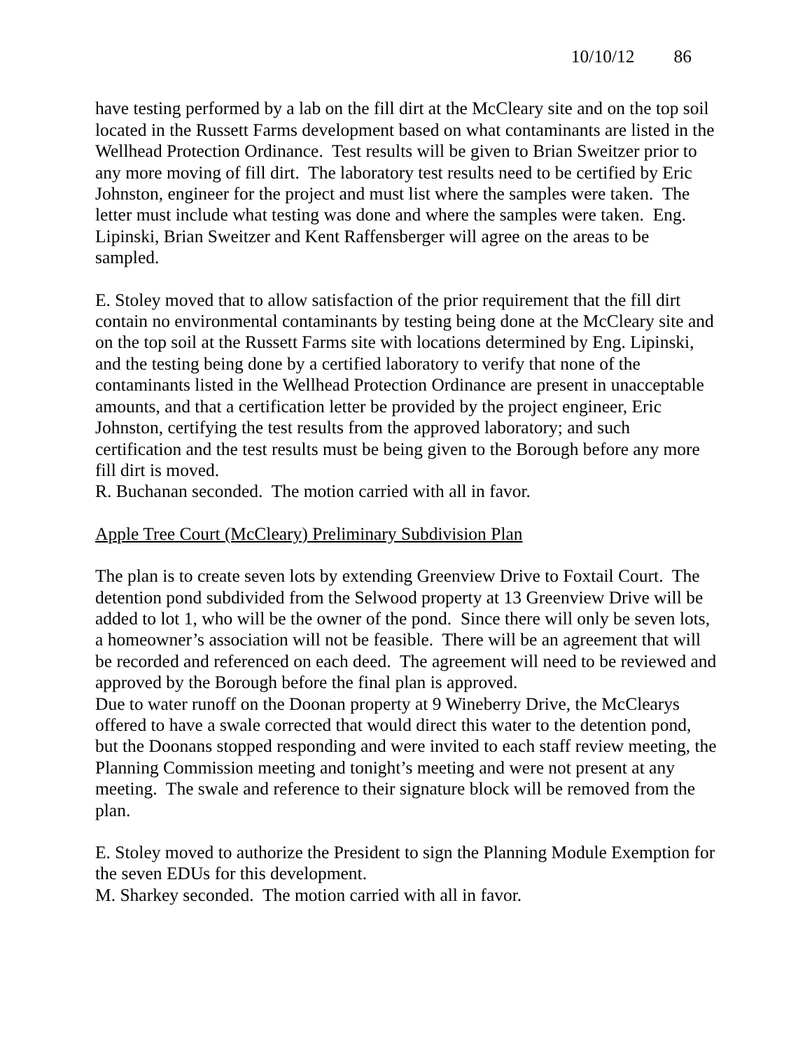10/10/12 86
have testing performed by a lab on the fill dirt at the McCleary site and on the top soil located in the Russett Farms development based on what contaminants are listed in the Wellhead Protection Ordinance. Test results will be given to Brian Sweitzer prior to any more moving of fill dirt. The laboratory test results need to be certified by Eric Johnston, engineer for the project and must list where the samples were taken. The letter must include what testing was done and where the samples were taken. Eng. Lipinski, Brian Sweitzer and Kent Raffensberger will agree on the areas to be sampled.
E. Stoley moved that to allow satisfaction of the prior requirement that the fill dirt contain no environmental contaminants by testing being done at the McCleary site and on the top soil at the Russett Farms site with locations determined by Eng. Lipinski, and the testing being done by a certified laboratory to verify that none of the contaminants listed in the Wellhead Protection Ordinance are present in unacceptable amounts, and that a certification letter be provided by the project engineer, Eric Johnston, certifying the test results from the approved laboratory; and such certification and the test results must be being given to the Borough before any more fill dirt is moved.
R. Buchanan seconded. The motion carried with all in favor.
Apple Tree Court (McCleary) Preliminary Subdivision Plan
The plan is to create seven lots by extending Greenview Drive to Foxtail Court. The detention pond subdivided from the Selwood property at 13 Greenview Drive will be added to lot 1, who will be the owner of the pond. Since there will only be seven lots, a homeowner’s association will not be feasible. There will be an agreement that will be recorded and referenced on each deed. The agreement will need to be reviewed and approved by the Borough before the final plan is approved.
Due to water runoff on the Doonan property at 9 Wineberry Drive, the McClearys offered to have a swale corrected that would direct this water to the detention pond, but the Doonans stopped responding and were invited to each staff review meeting, the Planning Commission meeting and tonight’s meeting and were not present at any meeting. The swale and reference to their signature block will be removed from the plan.
E. Stoley moved to authorize the President to sign the Planning Module Exemption for the seven EDUs for this development.
M. Sharkey seconded. The motion carried with all in favor.